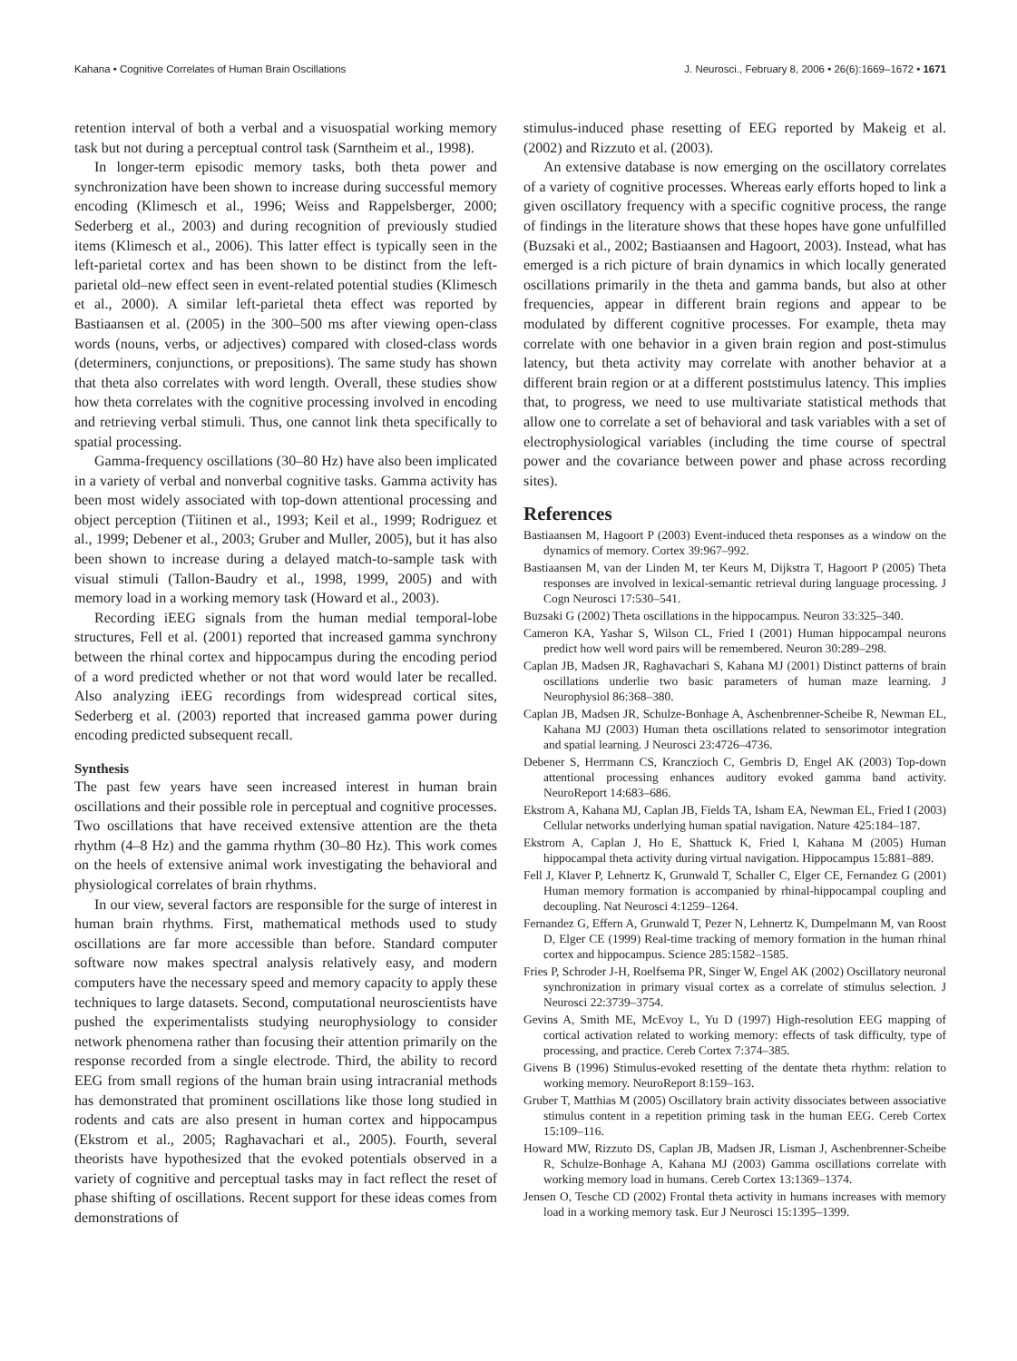Kahana • Cognitive Correlates of Human Brain Oscillations J. Neurosci., February 8, 2006 • 26(6):1669–1672 • 1671
retention interval of both a verbal and a visuospatial working memory task but not during a perceptual control task (Sarntheim et al., 1998).
In longer-term episodic memory tasks, both theta power and synchronization have been shown to increase during successful memory encoding (Klimesch et al., 1996; Weiss and Rappelsberger, 2000; Sederberg et al., 2003) and during recognition of previously studied items (Klimesch et al., 2006). This latter effect is typically seen in the left-parietal cortex and has been shown to be distinct from the left-parietal old–new effect seen in event-related potential studies (Klimesch et al., 2000). A similar left-parietal theta effect was reported by Bastiaansen et al. (2005) in the 300–500 ms after viewing open-class words (nouns, verbs, or adjectives) compared with closed-class words (determiners, conjunctions, or prepositions). The same study has shown that theta also correlates with word length. Overall, these studies show how theta correlates with the cognitive processing involved in encoding and retrieving verbal stimuli. Thus, one cannot link theta specifically to spatial processing.
Gamma-frequency oscillations (30–80 Hz) have also been implicated in a variety of verbal and nonverbal cognitive tasks. Gamma activity has been most widely associated with top-down attentional processing and object perception (Tiitinen et al., 1993; Keil et al., 1999; Rodriguez et al., 1999; Debener et al., 2003; Gruber and Muller, 2005), but it has also been shown to increase during a delayed match-to-sample task with visual stimuli (Tallon-Baudry et al., 1998, 1999, 2005) and with memory load in a working memory task (Howard et al., 2003).
Recording iEEG signals from the human medial temporal-lobe structures, Fell et al. (2001) reported that increased gamma synchrony between the rhinal cortex and hippocampus during the encoding period of a word predicted whether or not that word would later be recalled. Also analyzing iEEG recordings from widespread cortical sites, Sederberg et al. (2003) reported that increased gamma power during encoding predicted subsequent recall.
Synthesis
The past few years have seen increased interest in human brain oscillations and their possible role in perceptual and cognitive processes. Two oscillations that have received extensive attention are the theta rhythm (4–8 Hz) and the gamma rhythm (30–80 Hz). This work comes on the heels of extensive animal work investigating the behavioral and physiological correlates of brain rhythms.
In our view, several factors are responsible for the surge of interest in human brain rhythms. First, mathematical methods used to study oscillations are far more accessible than before. Standard computer software now makes spectral analysis relatively easy, and modern computers have the necessary speed and memory capacity to apply these techniques to large datasets. Second, computational neuroscientists have pushed the experimentalists studying neurophysiology to consider network phenomena rather than focusing their attention primarily on the response recorded from a single electrode. Third, the ability to record EEG from small regions of the human brain using intracranial methods has demonstrated that prominent oscillations like those long studied in rodents and cats are also present in human cortex and hippocampus (Ekstrom et al., 2005; Raghavachari et al., 2005). Fourth, several theorists have hypothesized that the evoked potentials observed in a variety of cognitive and perceptual tasks may in fact reflect the reset of phase shifting of oscillations. Recent support for these ideas comes from demonstrations of
stimulus-induced phase resetting of EEG reported by Makeig et al. (2002) and Rizzuto et al. (2003).
An extensive database is now emerging on the oscillatory correlates of a variety of cognitive processes. Whereas early efforts hoped to link a given oscillatory frequency with a specific cognitive process, the range of findings in the literature shows that these hopes have gone unfulfilled (Buzsaki et al., 2002; Bastiaansen and Hagoort, 2003). Instead, what has emerged is a rich picture of brain dynamics in which locally generated oscillations primarily in the theta and gamma bands, but also at other frequencies, appear in different brain regions and appear to be modulated by different cognitive processes. For example, theta may correlate with one behavior in a given brain region and post-stimulus latency, but theta activity may correlate with another behavior at a different brain region or at a different poststimulus latency. This implies that, to progress, we need to use multivariate statistical methods that allow one to correlate a set of behavioral and task variables with a set of electrophysiological variables (including the time course of spectral power and the covariance between power and phase across recording sites).
References
Bastiaansen M, Hagoort P (2003) Event-induced theta responses as a window on the dynamics of memory. Cortex 39:967–992.
Bastiaansen M, van der Linden M, ter Keurs M, Dijkstra T, Hagoort P (2005) Theta responses are involved in lexical-semantic retrieval during language processing. J Cogn Neurosci 17:530–541.
Buzsaki G (2002) Theta oscillations in the hippocampus. Neuron 33:325–340.
Cameron KA, Yashar S, Wilson CL, Fried I (2001) Human hippocampal neurons predict how well word pairs will be remembered. Neuron 30:289–298.
Caplan JB, Madsen JR, Raghavachari S, Kahana MJ (2001) Distinct patterns of brain oscillations underlie two basic parameters of human maze learning. J Neurophysiol 86:368–380.
Caplan JB, Madsen JR, Schulze-Bonhage A, Aschenbrenner-Scheibe R, Newman EL, Kahana MJ (2003) Human theta oscillations related to sensorimotor integration and spatial learning. J Neurosci 23:4726–4736.
Debener S, Herrmann CS, Kranczioch C, Gembris D, Engel AK (2003) Top-down attentional processing enhances auditory evoked gamma band activity. NeuroReport 14:683–686.
Ekstrom A, Kahana MJ, Caplan JB, Fields TA, Isham EA, Newman EL, Fried I (2003) Cellular networks underlying human spatial navigation. Nature 425:184–187.
Ekstrom A, Caplan J, Ho E, Shattuck K, Fried I, Kahana M (2005) Human hippocampal theta activity during virtual navigation. Hippocampus 15:881–889.
Fell J, Klaver P, Lehnertz K, Grunwald T, Schaller C, Elger CE, Fernandez G (2001) Human memory formation is accompanied by rhinal-hippocampal coupling and decoupling. Nat Neurosci 4:1259–1264.
Fernandez G, Effern A, Grunwald T, Pezer N, Lehnertz K, Dumpelmann M, van Roost D, Elger CE (1999) Real-time tracking of memory formation in the human rhinal cortex and hippocampus. Science 285:1582–1585.
Fries P, Schroder J-H, Roelfsema PR, Singer W, Engel AK (2002) Oscillatory neuronal synchronization in primary visual cortex as a correlate of stimulus selection. J Neurosci 22:3739–3754.
Gevins A, Smith ME, McEvoy L, Yu D (1997) High-resolution EEG mapping of cortical activation related to working memory: effects of task difficulty, type of processing, and practice. Cereb Cortex 7:374–385.
Givens B (1996) Stimulus-evoked resetting of the dentate theta rhythm: relation to working memory. NeuroReport 8:159–163.
Gruber T, Matthias M (2005) Oscillatory brain activity dissociates between associative stimulus content in a repetition priming task in the human EEG. Cereb Cortex 15:109–116.
Howard MW, Rizzuto DS, Caplan JB, Madsen JR, Lisman J, Aschenbrenner-Scheibe R, Schulze-Bonhage A, Kahana MJ (2003) Gamma oscillations correlate with working memory load in humans. Cereb Cortex 13:1369–1374.
Jensen O, Tesche CD (2002) Frontal theta activity in humans increases with memory load in a working memory task. Eur J Neurosci 15:1395–1399.